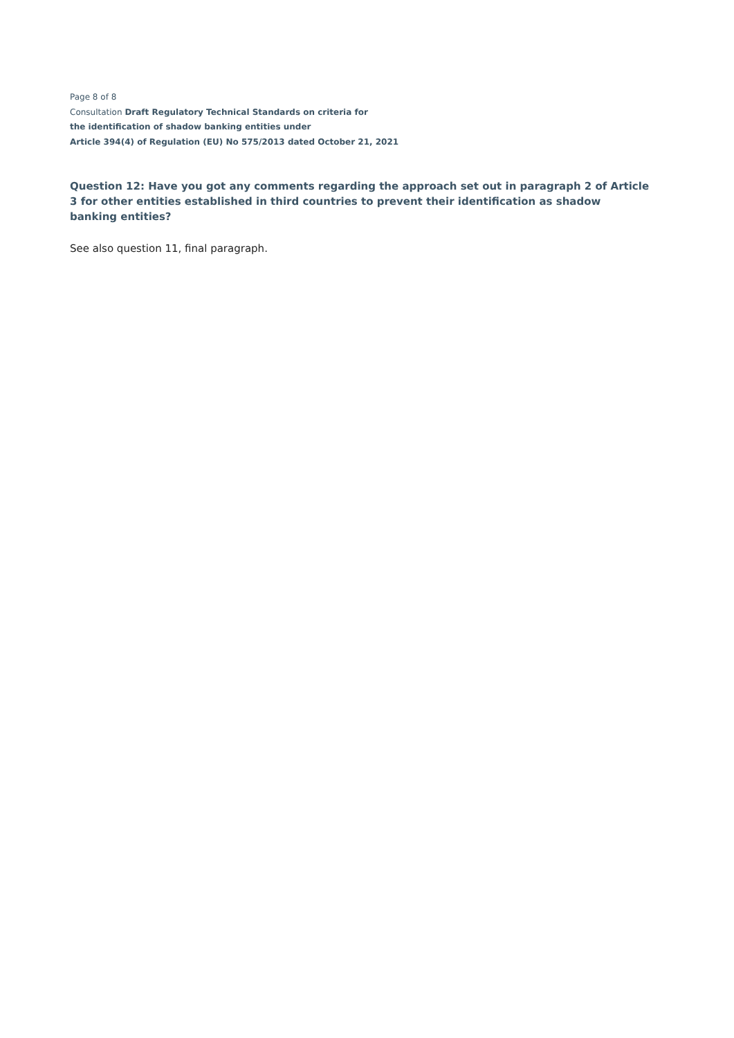Page 8 of 8
Consultation Draft Regulatory Technical Standards on criteria for
the identification of shadow banking entities under
Article 394(4) of Regulation (EU) No 575/2013 dated October 21, 2021
Question 12: Have you got any comments regarding the approach set out in paragraph 2 of Article 3 for other entities established in third countries to prevent their identification as shadow banking entities?
See also question 11, final paragraph.